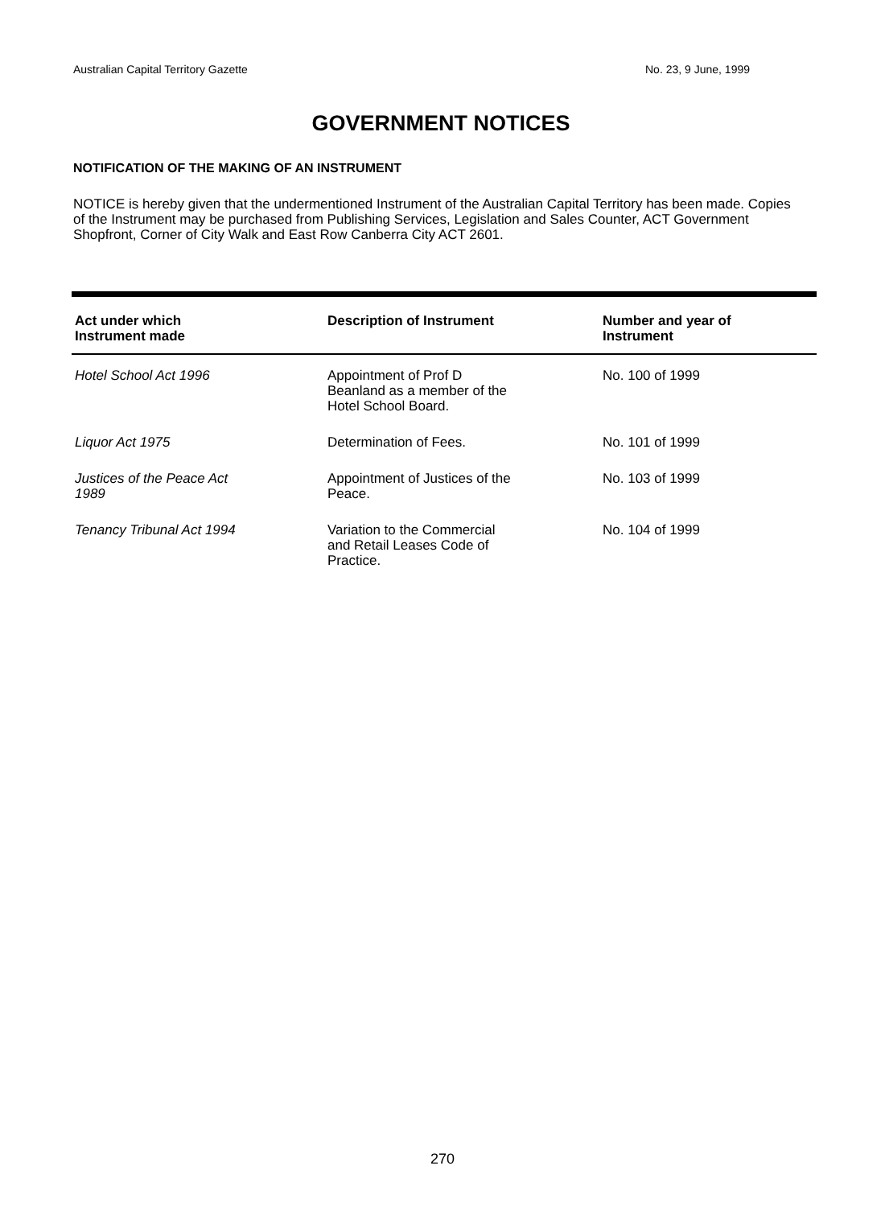Australian Capital Territory Gazette No. 23, 9 June, 1999
GOVERNMENT NOTICES
NOTIFICATION OF THE MAKING OF AN INSTRUMENT
NOTICE is hereby given that the undermentioned Instrument of the Australian Capital Territory has been made. Copies of the Instrument may be purchased from Publishing Services, Legislation and Sales Counter, ACT Government Shopfront, Corner of City Walk and East Row Canberra City ACT 2601.
| Act under which Instrument made | Description of Instrument | Number and year of Instrument |
| --- | --- | --- |
| Hotel School Act 1996 | Appointment of Prof D Beanland as a member of the Hotel School Board. | No. 100 of 1999 |
| Liquor Act 1975 | Determination of Fees. | No. 101 of 1999 |
| Justices of the Peace Act 1989 | Appointment of Justices of the Peace. | No. 103 of 1999 |
| Tenancy Tribunal Act 1994 | Variation to the Commercial and Retail Leases Code of Practice. | No. 104 of 1999 |
270